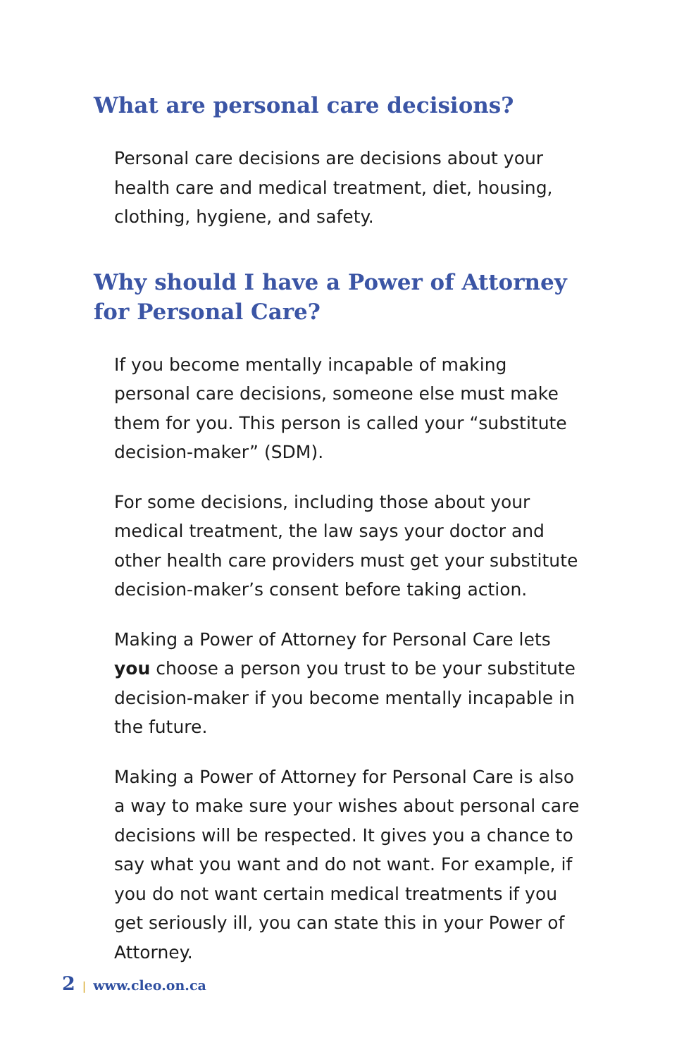What are personal care decisions?
Personal care decisions are decisions about your health care and medical treatment, diet, housing, clothing, hygiene, and safety.
Why should I have a Power of Attorney for Personal Care?
If you become mentally incapable of making personal care decisions, someone else must make them for you. This person is called your “substitute decision-maker” (SDM).
For some decisions, including those about your medical treatment, the law says your doctor and other health care providers must get your substitute decision-maker’s consent before taking action.
Making a Power of Attorney for Personal Care lets you choose a person you trust to be your substitute decision-maker if you become mentally incapable in the future.
Making a Power of Attorney for Personal Care is also a way to make sure your wishes about personal care decisions will be respected. It gives you a chance to say what you want and do not want. For example, if you do not want certain medical treatments if you get seriously ill, you can state this in your Power of Attorney.
2 | www.cleo.on.ca